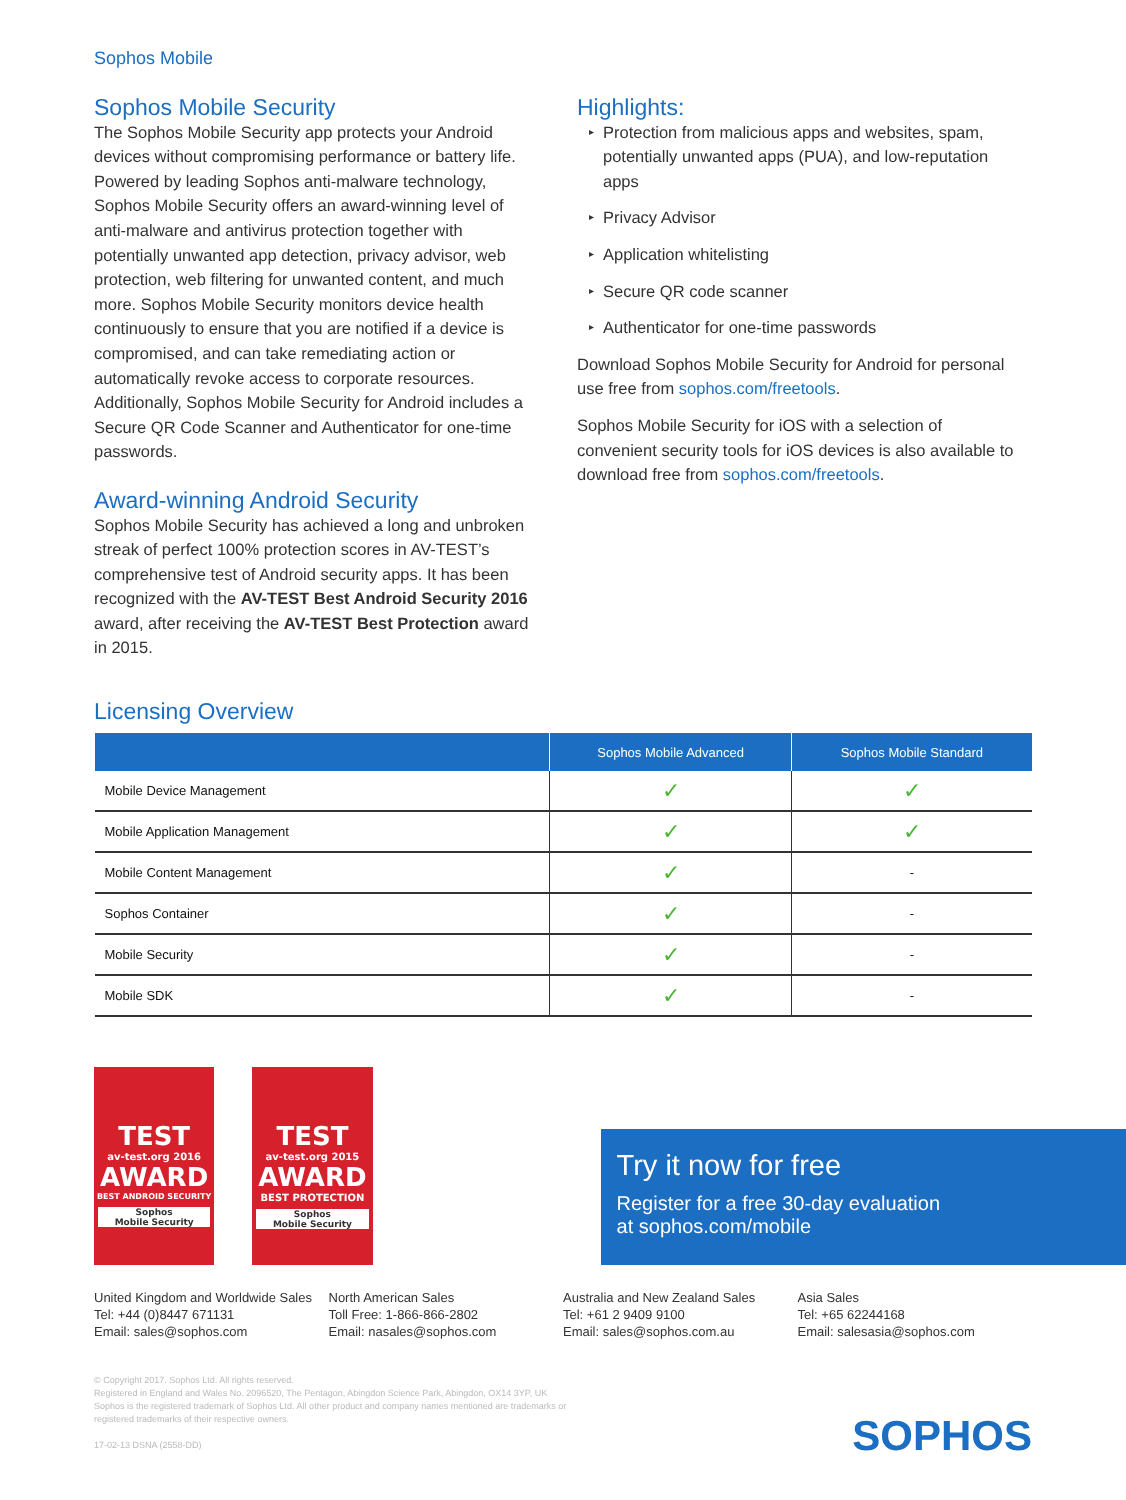Sophos Mobile
Sophos Mobile Security
The Sophos Mobile Security app protects your Android devices without compromising performance or battery life. Powered by leading Sophos anti-malware technology, Sophos Mobile Security offers an award-winning level of anti-malware and antivirus protection together with potentially unwanted app detection, privacy advisor, web protection, web filtering for unwanted content, and much more. Sophos Mobile Security monitors device health continuously to ensure that you are notified if a device is compromised, and can take remediating action or automatically revoke access to corporate resources. Additionally, Sophos Mobile Security for Android includes a Secure QR Code Scanner and Authenticator for one-time passwords.
Award-winning Android Security
Sophos Mobile Security has achieved a long and unbroken streak of perfect 100% protection scores in AV-TEST’s comprehensive test of Android security apps. It has been recognized with the AV-TEST Best Android Security 2016 award, after receiving the AV-TEST Best Protection award in 2015.
Highlights:
▸ Protection from malicious apps and websites, spam, potentially unwanted apps (PUA), and low-reputation apps
▸ Privacy Advisor
▸ Application whitelisting
▸ Secure QR code scanner
▸ Authenticator for one-time passwords
Download Sophos Mobile Security for Android for personal use free from sophos.com/freetools.
Sophos Mobile Security for iOS with a selection of convenient security tools for iOS devices is also available to download free from sophos.com/freetools.
Licensing Overview
| | Sophos Mobile Advanced | Sophos Mobile Standard |
| --- | --- | --- |
| Mobile Device Management | ✓ | ✓ |
| Mobile Application Management | ✓ | ✓ |
| Mobile Content Management | ✓ | - |
| Sophos Container | ✓ | - |
| Mobile Security | ✓ | - |
| Mobile SDK | ✓ | - |
TEST
av-test.org 2016
AWARD
BEST ANDROID SECURITY
Sophos
Mobile Security
TEST
av-test.org 2015
AWARD
BEST PROTECTION
Sophos
Mobile Security
Try it now for free
Register for a free 30-day evaluation
at sophos.com/mobile
United Kingdom and Worldwide Sales
Tel: +44 (0)8447 671131
Email: sales@sophos.com
North American Sales
Toll Free: 1-866-866-2802
Email: nasales@sophos.com
Australia and New Zealand Sales
Tel: +61 2 9409 9100
Email: sales@sophos.com.au
Asia Sales
Tel: +65 62244168
Email: salesasia@sophos.com
© Copyright 2017. Sophos Ltd. All rights reserved.
Registered in England and Wales No. 2096520, The Pentagon, Abingdon Science Park, Abingdon, OX14 3YP, UK
Sophos is the registered trademark of Sophos Ltd. All other product and company names mentioned are trademarks or registered trademarks of their respective owners.
17-02-13 DSNA (2558-DD)
SOPHOS